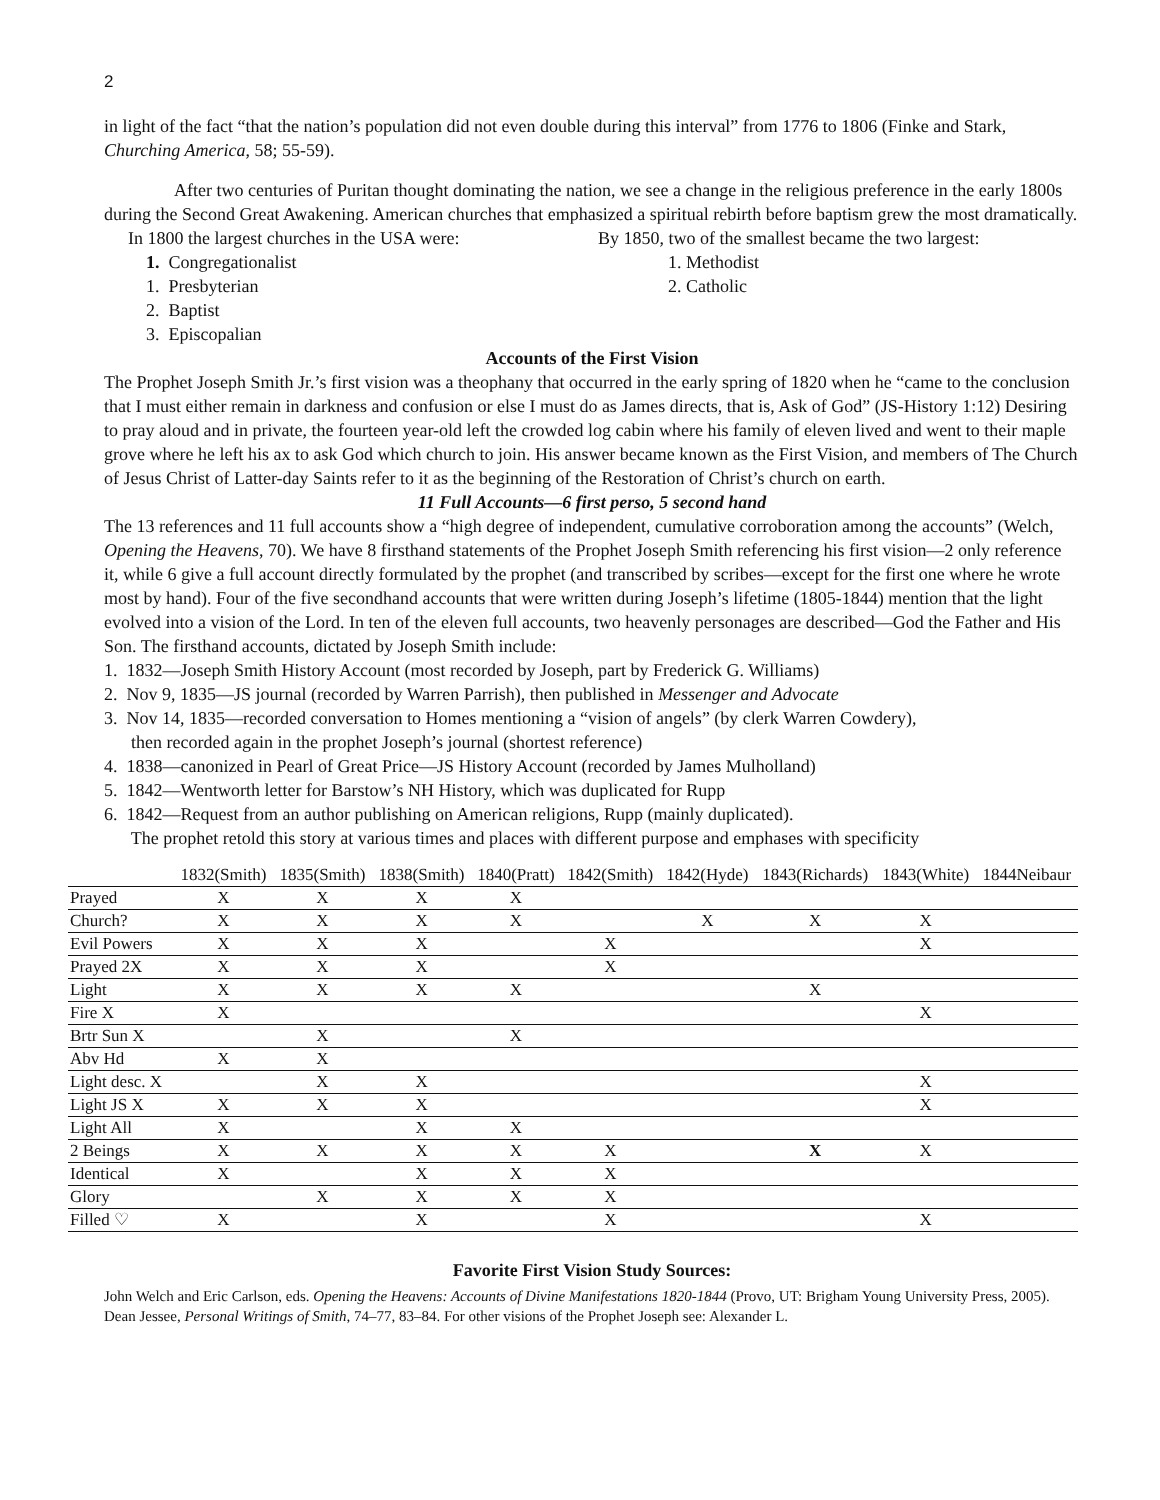2
in light of the fact “that the nation’s population did not even double during this interval” from 1776 to 1806 (Finke and Stark, Churching America, 58; 55-59).
After two centuries of Puritan thought dominating the nation, we see a change in the religious preference in the early 1800s during the Second Great Awakening. American churches that emphasized a spiritual rebirth before baptism grew the most dramatically.
In 1800 the largest churches in the USA were:
1. Congregationalist
1. Presbyterian
2. Baptist
3. Episcopalian
By 1850, two of the smallest became the two largest:
1. Methodist
2. Catholic
Accounts of the First Vision
The Prophet Joseph Smith Jr.’s first vision was a theophany that occurred in the early spring of 1820 when he “came to the conclusion that I must either remain in darkness and confusion or else I must do as James directs, that is, Ask of God” (JS-History 1:12) Desiring to pray aloud and in private, the fourteen year-old left the crowded log cabin where his family of eleven lived and went to their maple grove where he left his ax to ask God which church to join. His answer became known as the First Vision, and members of The Church of Jesus Christ of Latter-day Saints refer to it as the beginning of the Restoration of Christ’s church on earth.
11 Full Accounts—6 first perso, 5 second hand
The 13 references and 11 full accounts show a “high degree of independent, cumulative corroboration among the accounts” (Welch, Opening the Heavens, 70). We have 8 firsthand statements of the Prophet Joseph Smith referencing his first vision—2 only reference it, while 6 give a full account directly formulated by the prophet (and transcribed by scribes—except for the first one where he wrote most by hand). Four of the five secondhand accounts that were written during Joseph’s lifetime (1805-1844) mention that the light evolved into a vision of the Lord. In ten of the eleven full accounts, two heavenly personages are described—God the Father and His Son. The firsthand accounts, dictated by Joseph Smith include:
1. 1832—Joseph Smith History Account (most recorded by Joseph, part by Frederick G. Williams)
2. Nov 9, 1835—JS journal (recorded by Warren Parrish), then published in Messenger and Advocate
3. Nov 14, 1835—recorded conversation to Homes mentioning a “vision of angels” (by clerk Warren Cowdery),
then recorded again in the prophet Joseph’s journal (shortest reference)
4. 1838—canonized in Pearl of Great Price—JS History Account (recorded by James Mulholland)
5. 1842—Wentworth letter for Barstow’s NH History, which was duplicated for Rupp
6. 1842—Request from an author publishing on American religions, Rupp (mainly duplicated).
The prophet retold this story at various times and places with different purpose and emphases with specificity
| | 1832(Smith) | 1835(Smith) | 1838(Smith) | 1840(Pratt) | 1842(Smith) | 1842(Hyde) | 1843(Richards) | 1843(White) | 1844Neibaur |
| --- | --- | --- | --- | --- | --- | --- | --- | --- | --- |
| Prayed | X | X | X | X | | | | | |
| Church? | X | X | X | X | | X | X | X | |
| Evil Powers | X | X | X | | X | | | X | |
| Prayed 2X | X | X | X | | X | | | | |
| Light | X | X | X | X | | | X | | |
| Fire X | X | | | | | | | X | |
| Brtr Sun X | | X | | X | | | | | |
| Abv Hd | X | X | | | | | | | |
| Light desc. X | | X | X | | | | | X | |
| Light JS X | X | X | X | | | | | X | |
| Light All | X | | X | X | | | | | |
| 2 Beings | X | X | X | X | X | | X | X | |
| Identical | X | | X | X | X | | | | |
| Glory | | X | X | X | X | | | | |
| Filled ♡ | X | | X | | X | | | X | |
Favorite First Vision Study Sources:
John Welch and Eric Carlson, eds. Opening the Heavens: Accounts of Divine Manifestations 1820-1844 (Provo, UT: Brigham Young University Press, 2005). Dean Jessee, Personal Writings of Smith, 74–77, 83–84. For other visions of the Prophet Joseph see: Alexander L.